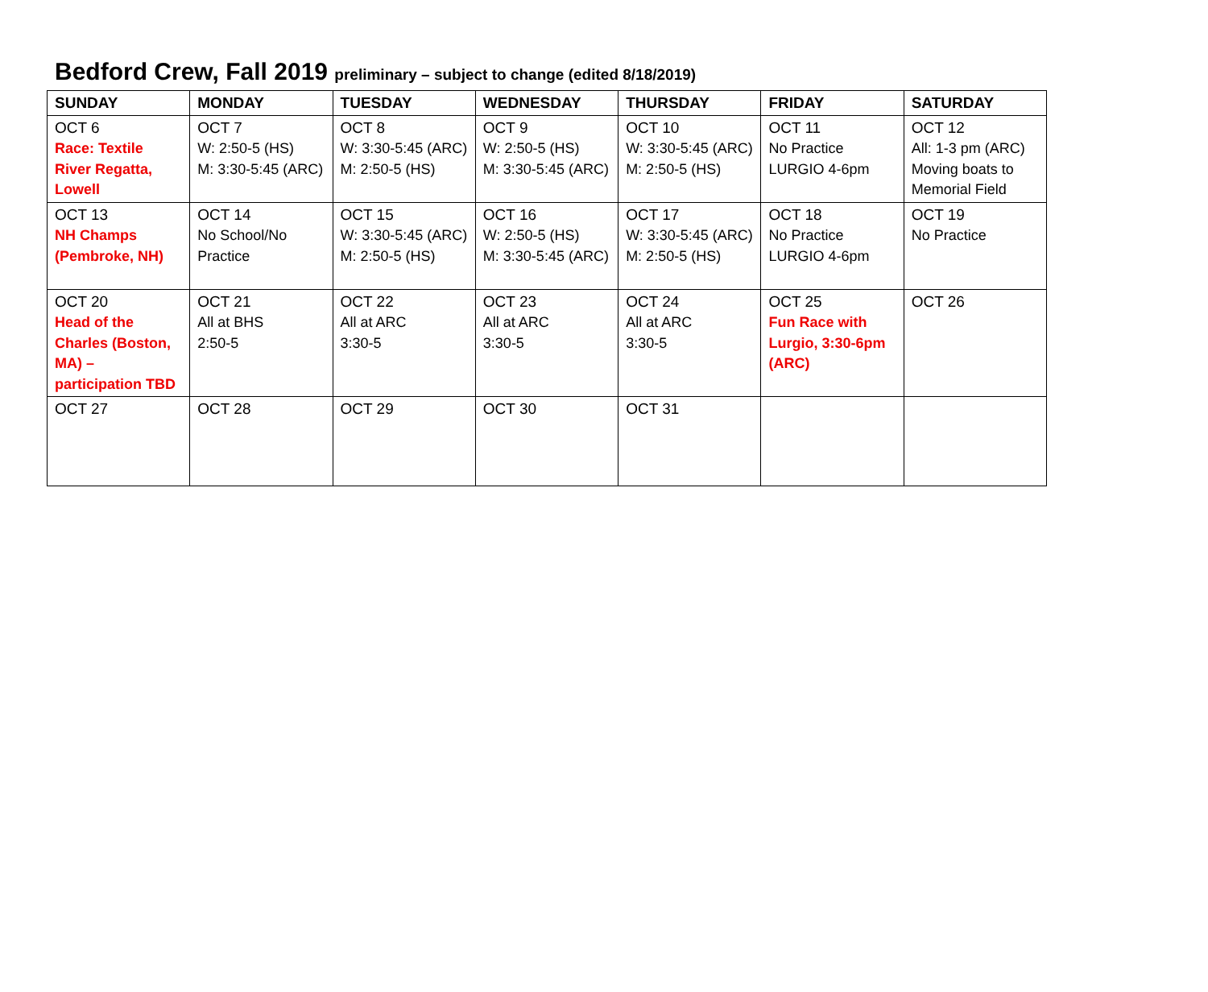Bedford Crew, Fall 2019 preliminary – subject to change (edited 8/18/2019)
| SUNDAY | MONDAY | TUESDAY | WEDNESDAY | THURSDAY | FRIDAY | SATURDAY |
| --- | --- | --- | --- | --- | --- | --- |
| OCT 6 Race: Textile River Regatta, Lowell | OCT 7 W: 2:50-5 (HS) M: 3:30-5:45 (ARC) | OCT 8 W: 3:30-5:45 (ARC) M: 2:50-5 (HS) | OCT 9 W: 2:50-5 (HS) M: 3:30-5:45 (ARC) | OCT 10 W: 3:30-5:45 (ARC) M: 2:50-5 (HS) | OCT 11 No Practice LURGIO 4-6pm | OCT 12 All: 1-3 pm (ARC) Moving boats to Memorial Field |
| OCT 13 NH Champs (Pembroke, NH) | OCT 14 No School/No Practice | OCT 15 W: 3:30-5:45 (ARC) M: 2:50-5 (HS) | OCT 16 W: 2:50-5 (HS) M: 3:30-5:45 (ARC) | OCT 17 W: 3:30-5:45 (ARC) M: 2:50-5 (HS) | OCT 18 No Practice LURGIO 4-6pm | OCT 19 No Practice |
| OCT 20 Head of the Charles (Boston, MA) – participation TBD | OCT 21 All at BHS 2:50-5 | OCT 22 All at ARC 3:30-5 | OCT 23 All at ARC 3:30-5 | OCT 24 All at ARC 3:30-5 | OCT 25 Fun Race with Lurgio, 3:30-6pm (ARC) | OCT 26 |
| OCT 27 | OCT 28 | OCT 29 | OCT 30 | OCT 31 | | |